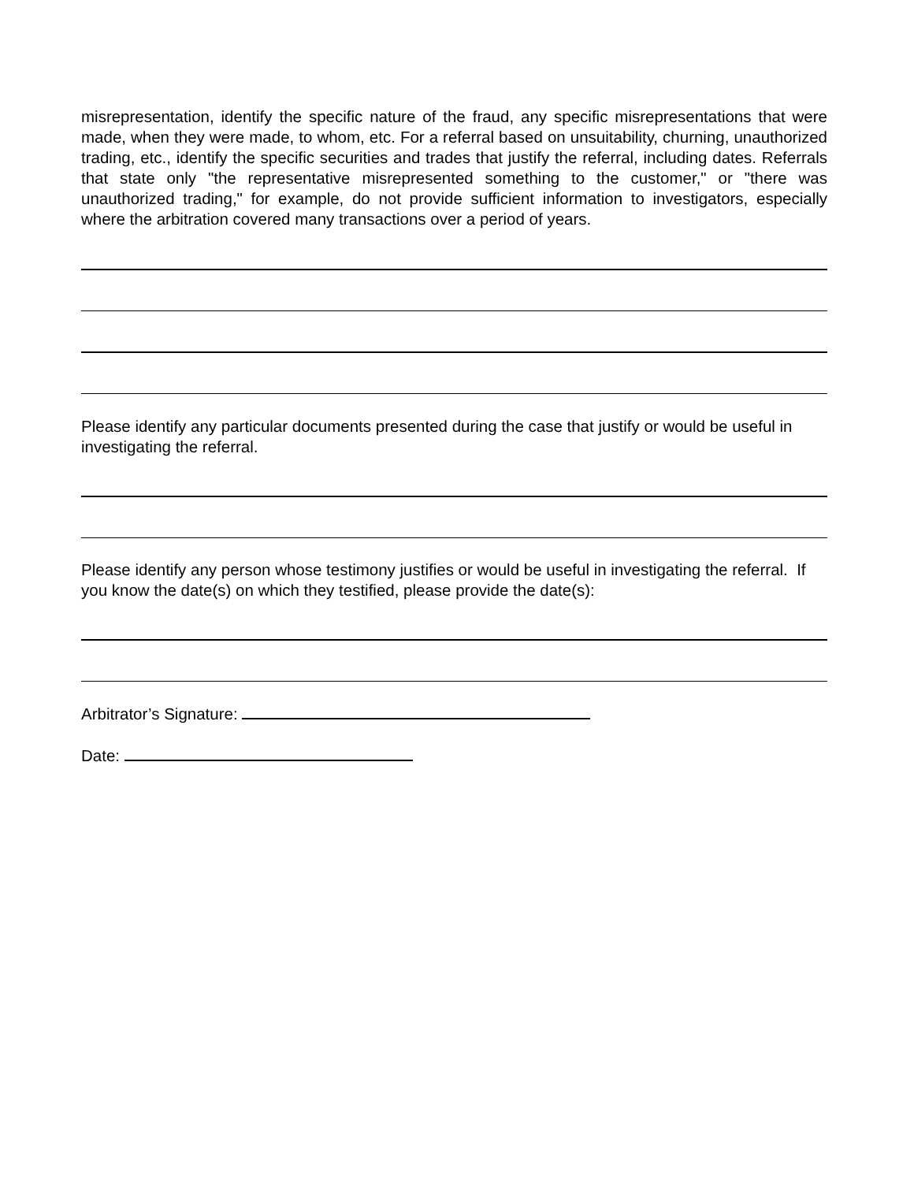misrepresentation, identify the specific nature of the fraud, any specific misrepresentations that were made, when they were made, to whom, etc. For a referral based on unsuitability, churning, unauthorized trading, etc., identify the specific securities and trades that justify the referral, including dates. Referrals that state only "the representative misrepresented something to the customer," or "there was unauthorized trading," for example, do not provide sufficient information to investigators, especially where the arbitration covered many transactions over a period of years.
Please identify any particular documents presented during the case that justify or would be useful in investigating the referral.
Please identify any person whose testimony justifies or would be useful in investigating the referral. If you know the date(s) on which they testified, please provide the date(s):
Arbitrator’s Signature:
Date: